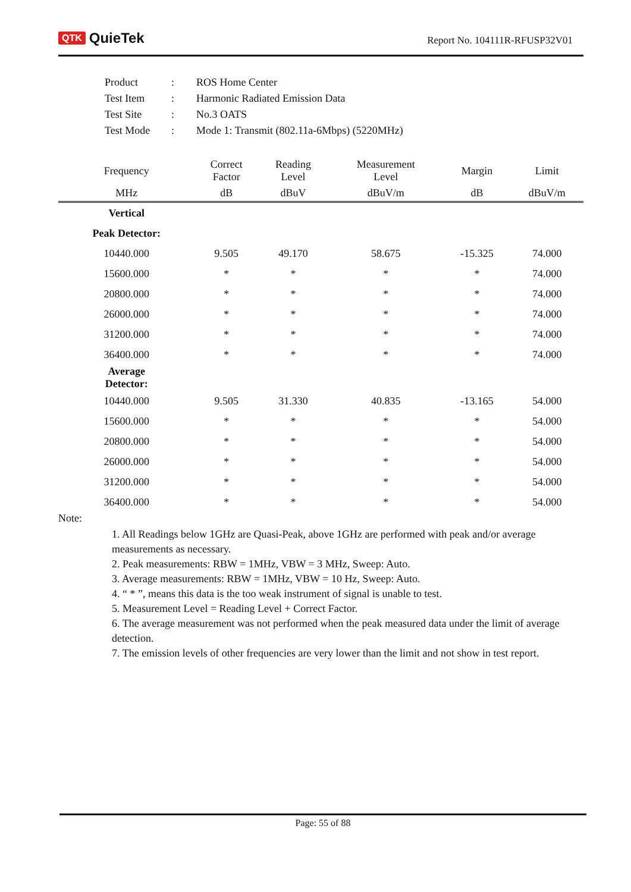QTK QuieTek
Report No. 104111R-RFUSP32V01
| Product | : | ROS Home Center |
| Test Item | : | Harmonic Radiated Emission Data |
| Test Site | : | No.3 OATS |
| Test Mode | : | Mode 1: Transmit (802.11a-6Mbps) (5220MHz) |
| Frequency | Correct Factor | Reading Level | Measurement Level | Margin | Limit |
| --- | --- | --- | --- | --- | --- |
| MHz | dB | dBuV | dBuV/m | dB | dBuV/m |
| Vertical | | | | | |
| Peak Detector: | | | | | |
| 10440.000 | 9.505 | 49.170 | 58.675 | -15.325 | 74.000 |
| 15600.000 | * | * | * | * | 74.000 |
| 20800.000 | * | * | * | * | 74.000 |
| 26000.000 | * | * | * | * | 74.000 |
| 31200.000 | * | * | * | * | 74.000 |
| 36400.000 | * | * | * | * | 74.000 |
| Average Detector: | | | | | |
| 10440.000 | 9.505 | 31.330 | 40.835 | -13.165 | 54.000 |
| 15600.000 | * | * | * | * | 54.000 |
| 20800.000 | * | * | * | * | 54.000 |
| 26000.000 | * | * | * | * | 54.000 |
| 31200.000 | * | * | * | * | 54.000 |
| 36400.000 | * | * | * | * | 54.000 |
Note:
1. All Readings below 1GHz are Quasi-Peak, above 1GHz are performed with peak and/or average measurements as necessary.
2. Peak measurements: RBW = 1MHz, VBW = 3 MHz, Sweep: Auto.
3. Average measurements: RBW = 1MHz, VBW = 10 Hz, Sweep: Auto.
4. “ * ”, means this data is the too weak instrument of signal is unable to test.
5. Measurement Level = Reading Level + Correct Factor.
6. The average measurement was not performed when the peak measured data under the limit of average detection.
7. The emission levels of other frequencies are very lower than the limit and not show in test report.
Page: 55 of 88